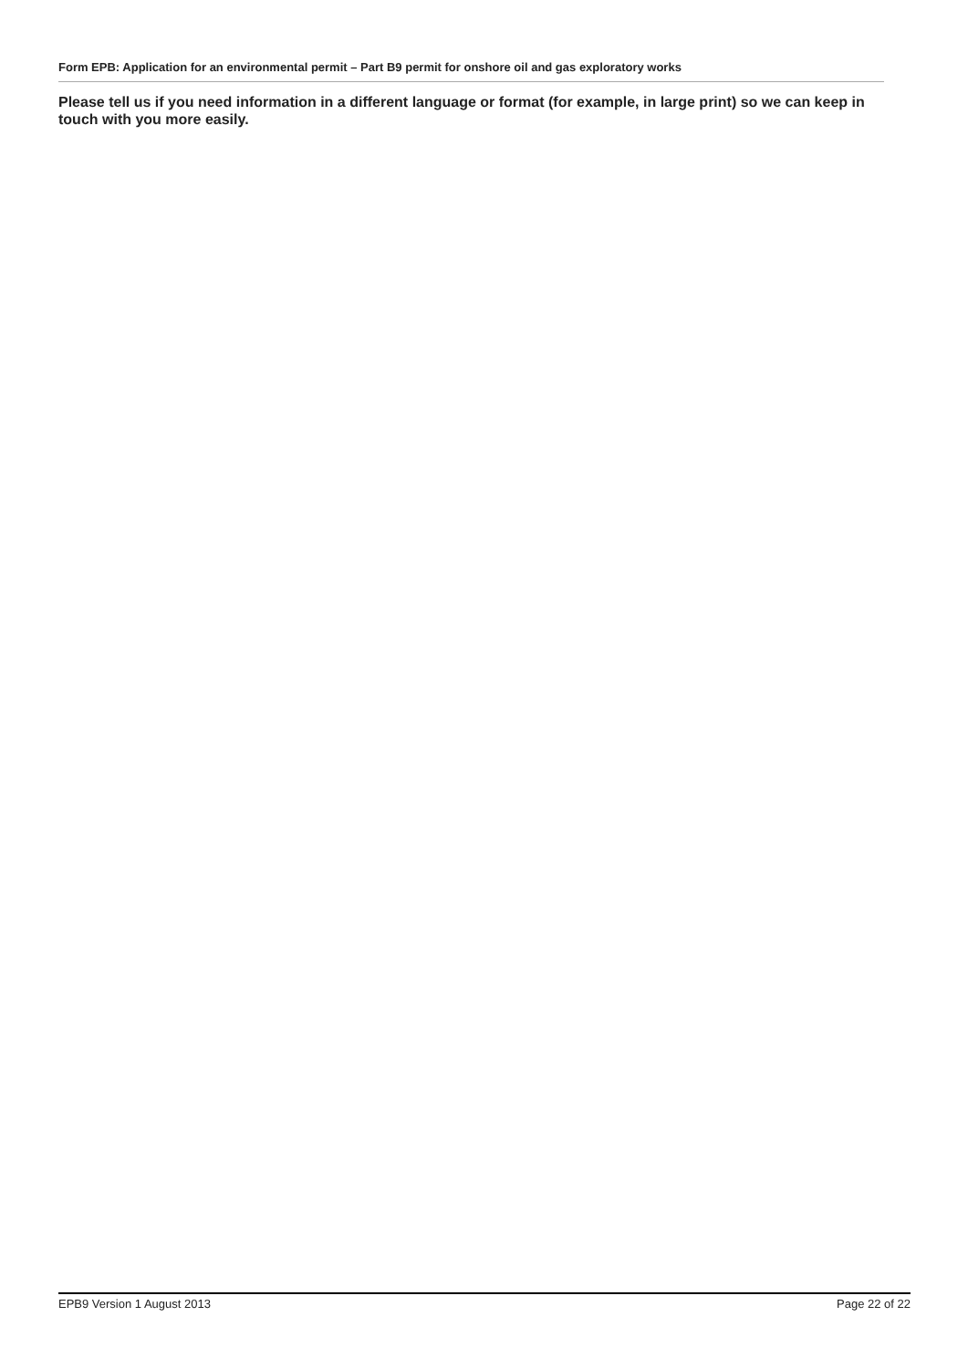Form EPB: Application for an environmental permit – Part B9 permit for onshore oil and gas exploratory works
Please tell us if you need information in a different language or format (for example, in large print) so we can keep in touch with you more easily.
EPB9 Version 1 August 2013 Page 22 of 22